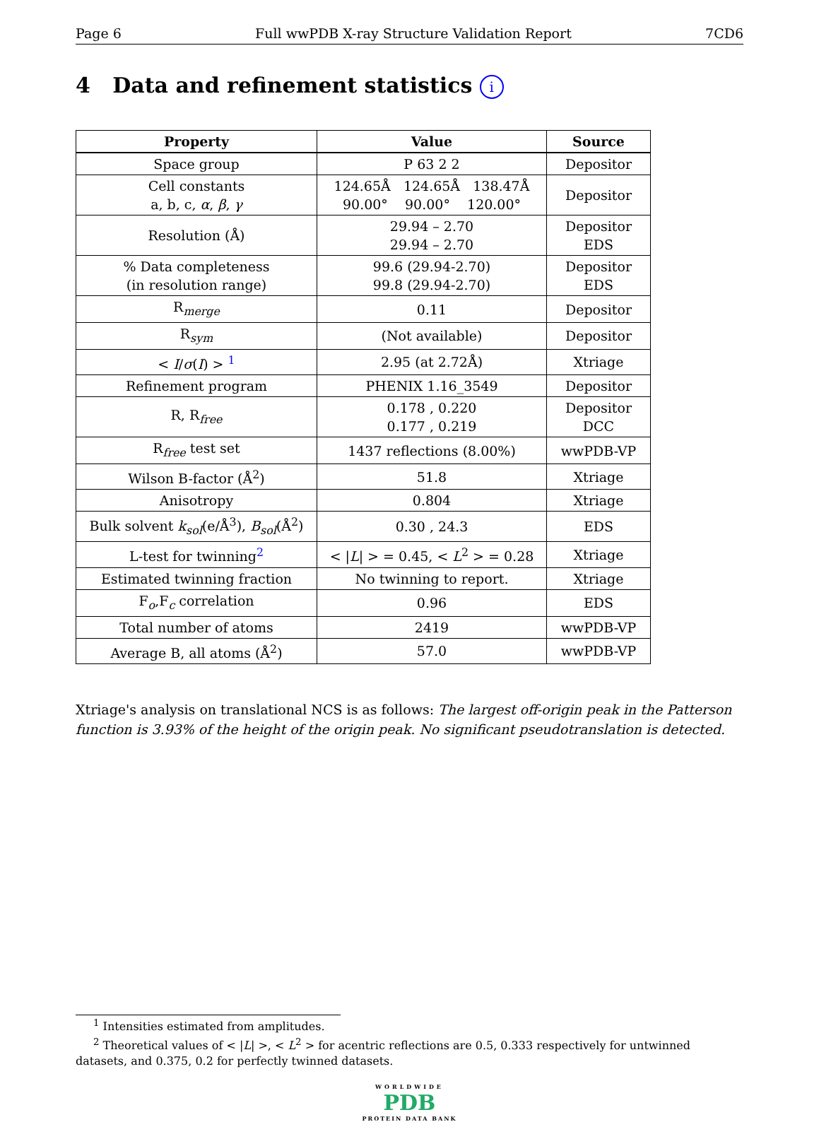Page 6 Full wwPDB X-ray Structure Validation Report 7CD6
4 Data and refinement statistics i
| Property | Value | Source |
| --- | --- | --- |
| Space group | P 63 2 2 | Depositor |
| Cell constants a, b, c, α , β , γ | 124.65Å 124.65Å 138.47Å 90.00° 90.00° 120.00° | Depositor |
| Resolution (Å) | 29.94 – 2.70 29.94 – 2.70 | Depositor EDS |
| % Data completeness (in resolution range) | 99.6 (29.94-2.70) 99.8 (29.94-2.70) | Depositor EDS |
| R<sub>merge</sub> | 0.11 | Depositor |
| R<sub>sym</sub> | (Not available) | Depositor |
| < I / σ ( I ) > <sup>1</sup> | 2.95 (at 2.72Å) | Xtriage |
| Refinement program | PHENIX 1.16_3549 | Depositor |
| R, R<sub>free</sub> | 0.178 , 0.220 0.177 , 0.219 | Depositor DCC |
| R<sub>free</sub> test set | 1437 reflections (8.00%) | wwPDB-VP |
| Wilson B-factor (Å<sup>2</sup>) | 51.8 | Xtriage |
| Anisotropy | 0.804 | Xtriage |
| Bulk solvent k<sub>sol</sub>(e/Å<sup>3</sup>), B<sub>sol</sub>(Å<sup>2</sup>) | 0.30 , 24.3 | EDS |
| L-test for twinning<sup>2</sup> | < / L / > = 0.45, < L<sup>2</sup> > = 0.28 | Xtriage |
| Estimated twinning fraction | No twinning to report. | Xtriage |
| F<sub>o</sub>,F<sub>c</sub> correlation | 0.96 | EDS |
| Total number of atoms | 2419 | wwPDB-VP |
| Average B, all atoms (Å<sup>2</sup>) | 57.0 | wwPDB-VP |
Xtriage's analysis on translational NCS is as follows: The largest off-origin peak in the Patterson function is 3.93% of the height of the origin peak. No significant pseudotranslation is detected.
<sup>1</sup> Intensities estimated from amplitudes.
<sup>2</sup> Theoretical values of < |L| >, < L<sup>2</sup> > for acentric reflections are 0.5, 0.333 respectively for untwinned datasets, and 0.375, 0.2 for perfectly twinned datasets.
WORLDWIDE
PDB
PROTEIN DATA BANK